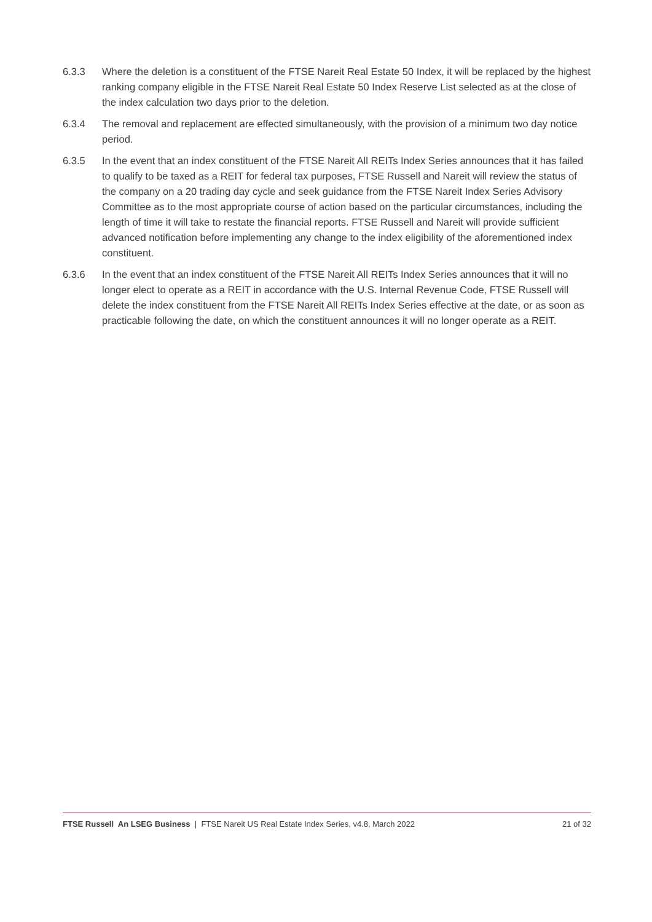6.3.3 Where the deletion is a constituent of the FTSE Nareit Real Estate 50 Index, it will be replaced by the highest ranking company eligible in the FTSE Nareit Real Estate 50 Index Reserve List selected as at the close of the index calculation two days prior to the deletion.
6.3.4 The removal and replacement are effected simultaneously, with the provision of a minimum two day notice period.
6.3.5 In the event that an index constituent of the FTSE Nareit All REITs Index Series announces that it has failed to qualify to be taxed as a REIT for federal tax purposes, FTSE Russell and Nareit will review the status of the company on a 20 trading day cycle and seek guidance from the FTSE Nareit Index Series Advisory Committee as to the most appropriate course of action based on the particular circumstances, including the length of time it will take to restate the financial reports. FTSE Russell and Nareit will provide sufficient advanced notification before implementing any change to the index eligibility of the aforementioned index constituent.
6.3.6 In the event that an index constituent of the FTSE Nareit All REITs Index Series announces that it will no longer elect to operate as a REIT in accordance with the U.S. Internal Revenue Code, FTSE Russell will delete the index constituent from the FTSE Nareit All REITs Index Series effective at the date, or as soon as practicable following the date, on which the constituent announces it will no longer operate as a REIT.
FTSE Russell An LSEG Business | FTSE Nareit US Real Estate Index Series, v4.8, March 2022
21 of 32